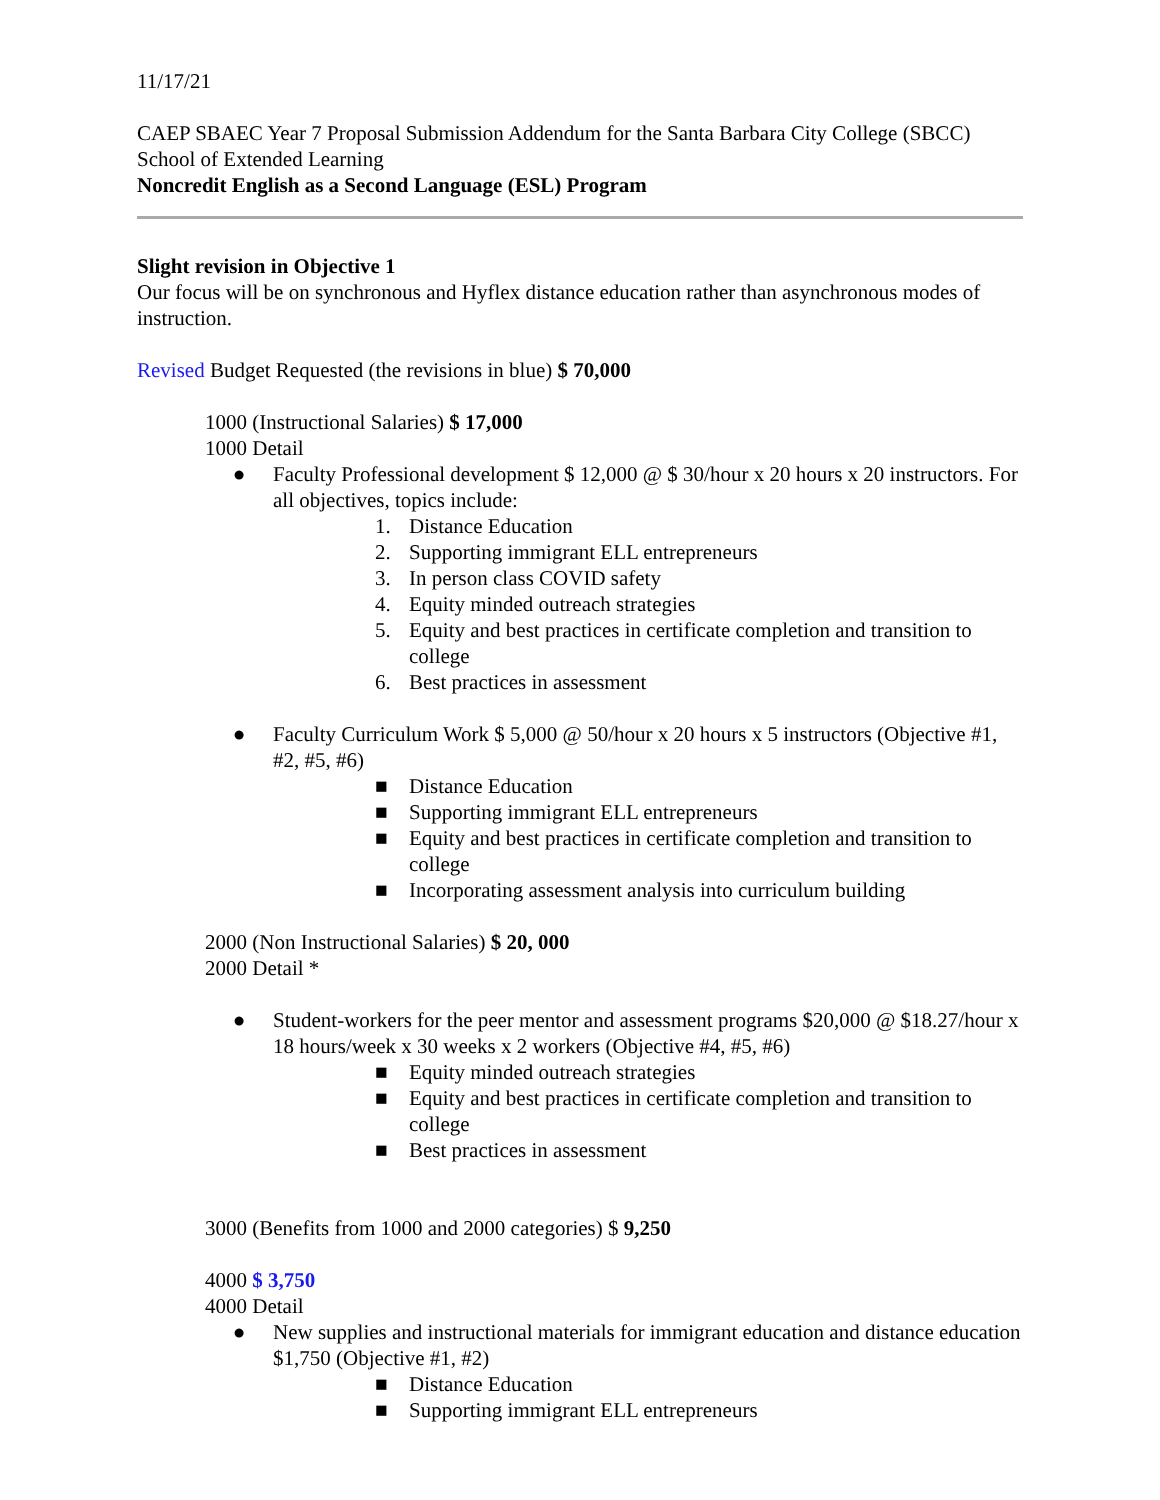11/17/21
CAEP SBAEC Year 7 Proposal Submission Addendum for the Santa Barbara City College (SBCC) School of Extended Learning
Noncredit English as a Second Language (ESL) Program
Slight revision in Objective 1
Our focus will be on synchronous and Hyflex distance education rather than asynchronous modes of instruction.
Revised Budget Requested (the revisions in blue) $ 70,000
1000 (Instructional Salaries) $ 17,000
1000 Detail
● Faculty Professional development $ 12,000 @ $ 30/hour x 20 hours x 20 instructors. For all objectives, topics include:
1. Distance Education
2. Supporting immigrant ELL entrepreneurs
3. In person class COVID safety
4. Equity minded outreach strategies
5. Equity and best practices in certificate completion and transition to college
6. Best practices in assessment
● Faculty Curriculum Work $ 5,000 @ 50/hour x 20 hours x 5 instructors (Objective #1, #2, #5, #6)
■ Distance Education
■ Supporting immigrant ELL entrepreneurs
■ Equity and best practices in certificate completion and transition to college
■ Incorporating assessment analysis into curriculum building
2000 (Non Instructional Salaries) $ 20, 000
2000 Detail *
● Student-workers for the peer mentor and assessment programs $20,000 @ $18.27/hour x 18 hours/week x 30 weeks x 2 workers (Objective #4, #5, #6)
■ Equity minded outreach strategies
■ Equity and best practices in certificate completion and transition to college
■ Best practices in assessment
3000 (Benefits from 1000 and 2000 categories) $ 9,250
4000 $ 3,750
4000 Detail
● New supplies and instructional materials for immigrant education and distance education $1,750 (Objective #1, #2)
■ Distance Education
■ Supporting immigrant ELL entrepreneurs